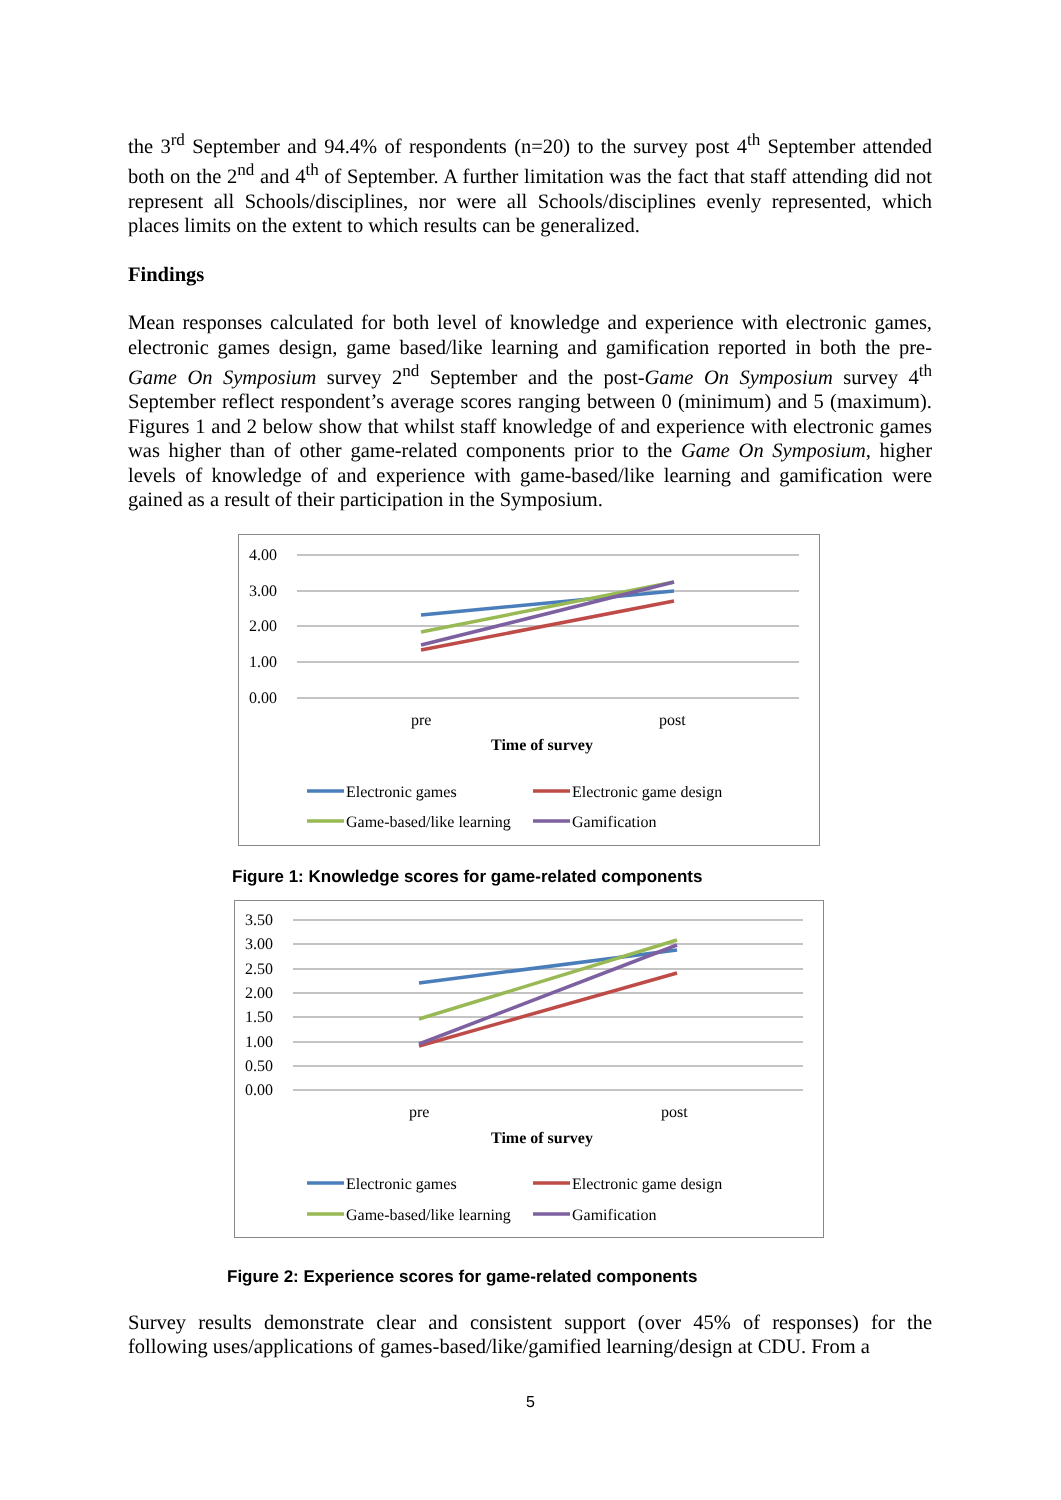the 3<sup>rd</sup> September and 94.4% of respondents (n=20) to the survey post 4<sup>th</sup> September attended both on the 2<sup>nd</sup> and 4<sup>th</sup> of September. A further limitation was the fact that staff attending did not represent all Schools/disciplines, nor were all Schools/disciplines evenly represented, which places limits on the extent to which results can be generalized.
Findings
Mean responses calculated for both level of knowledge and experience with electronic games, electronic games design, game based/like learning and gamification reported in both the pre-Game On Symposium survey 2<sup>nd</sup> September and the post-Game On Symposium survey 4<sup>th</sup> September reflect respondent’s average scores ranging between 0 (minimum) and 5 (maximum). Figures 1 and 2 below show that whilst staff knowledge of and experience with electronic games was higher than of other game-related components prior to the Game On Symposium, higher levels of knowledge of and experience with game-based/like learning and gamification were gained as a result of their participation in the Symposium.
4.00
3.00
2.00
1.00
0.00
pre
post
Time of survey
Electronic games
Electronic game design
Game-based/like learning
Gamification
Figure 1: Knowledge scores for game-related components
3.50
3.00
2.50
2.00
1.50
1.00
0.50
0.00
pre
post
Time of survey
Electronic games
Electronic game design
Game-based/like learning
Gamification
Figure 2: Experience scores for game-related components
Survey results demonstrate clear and consistent support (over 45% of responses) for the following uses/applications of games-based/like/gamified learning/design at CDU. From a
5